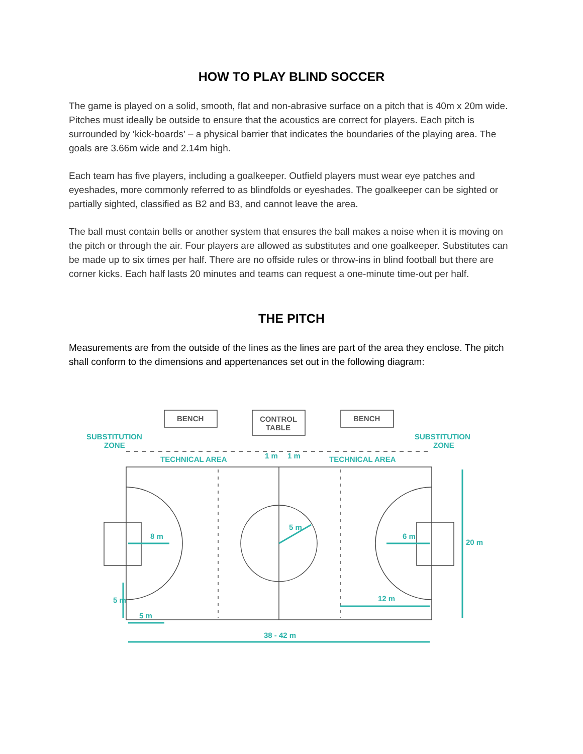HOW TO PLAY BLIND SOCCER
The game is played on a solid, smooth, flat and non-abrasive surface on a pitch that is 40m x 20m wide. Pitches must ideally be outside to ensure that the acoustics are correct for players. Each pitch is surrounded by ‘kick-boards’ – a physical barrier that indicates the boundaries of the playing area. The goals are 3.66m wide and 2.14m high.
Each team has five players, including a goalkeeper. Outfield players must wear eye patches and eyeshades, more commonly referred to as blindfolds or eyeshades. The goalkeeper can be sighted or partially sighted, classified as B2 and B3, and cannot leave the area.
The ball must contain bells or another system that ensures the ball makes a noise when it is moving on the pitch or through the air. Four players are allowed as substitutes and one goalkeeper. Substitutes can be made up to six times per half. There are no offside rules or throw-ins in blind football but there are corner kicks. Each half lasts 20 minutes and teams can request a one-minute time-out per half.
THE PITCH
Measurements are from the outside of the lines as the lines are part of the area they enclose. The pitch shall conform to the dimensions and appertenances set out in the following diagram:
SUBSTITUTION
ZONE
SUBSTITUTION
ZONE
BENCH
CONTROL
TABLE
BENCH
TECHNICAL AREA
TECHNICAL AREA
1 m
1 m
8 m
6 m
5 m
20 m
5 m
5 m
12 m
38 - 42 m